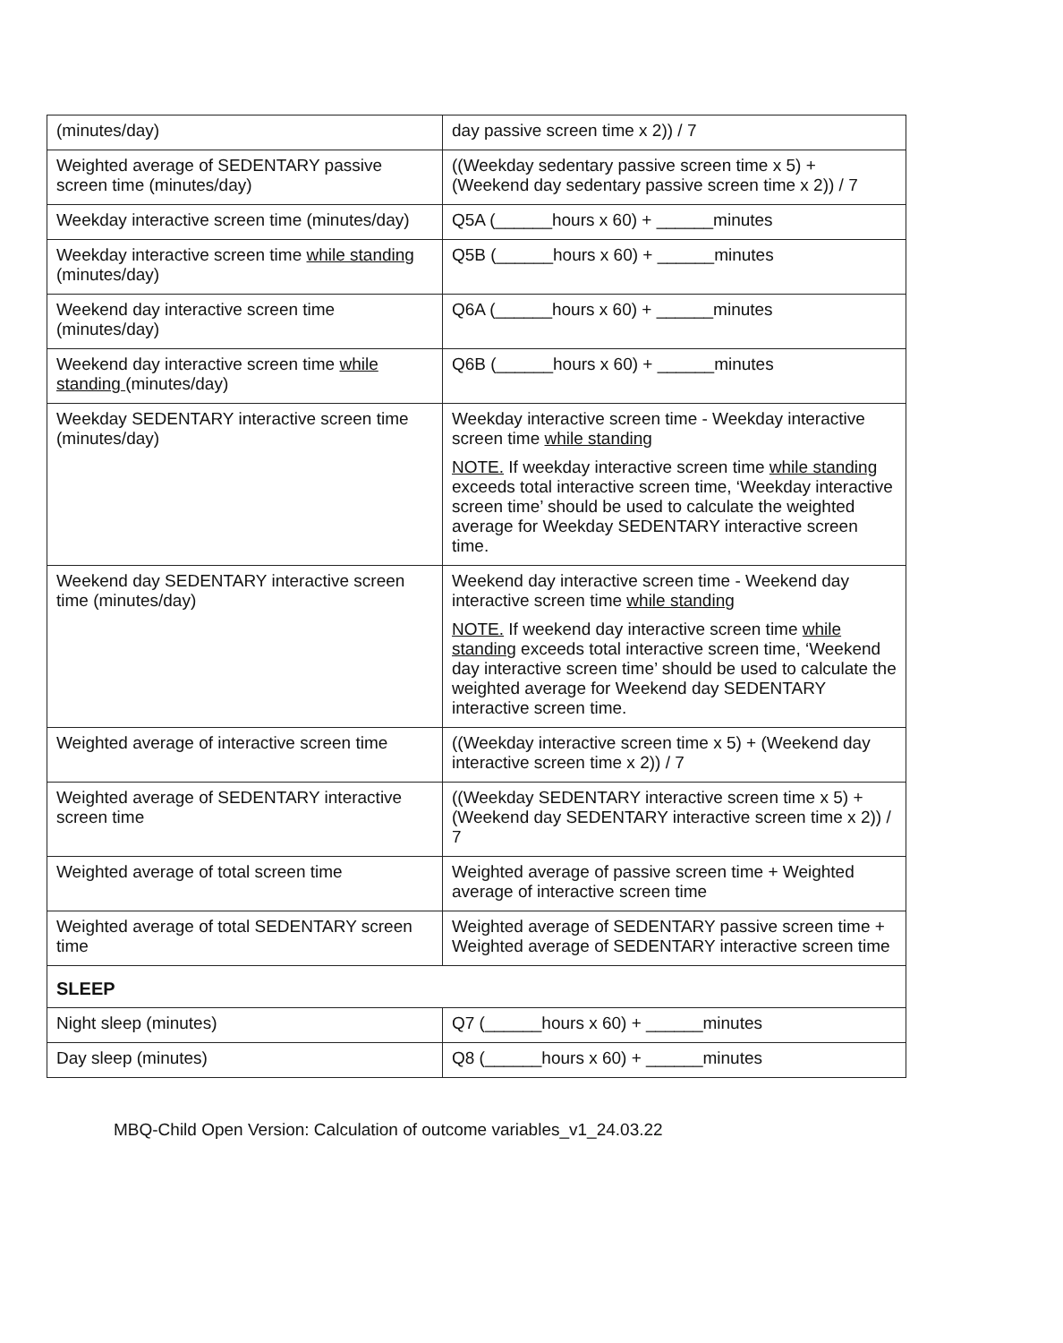| (minutes/day) | day passive screen time x 2)) / 7 |
| Weighted average of SEDENTARY passive screen time (minutes/day) | ((Weekday sedentary passive screen time x 5) + (Weekend day sedentary passive screen time x 2)) / 7 |
| Weekday interactive screen time (minutes/day) | Q5A (______hours x 60) + ______minutes |
| Weekday interactive screen time while standing (minutes/day) | Q5B (______hours x 60) + ______minutes |
| Weekend day interactive screen time (minutes/day) | Q6A (______hours x 60) + ______minutes |
| Weekend day interactive screen time while standing (minutes/day) | Q6B (______hours x 60) + ______minutes |
| Weekday SEDENTARY interactive screen time (minutes/day) | Weekday interactive screen time - Weekday interactive screen time while standing NOTE. If weekday interactive screen time while standing exceeds total interactive screen time, ‘Weekday interactive screen time’ should be used to calculate the weighted average for Weekday SEDENTARY interactive screen time. |
| Weekend day SEDENTARY interactive screen time (minutes/day) | Weekend day interactive screen time - Weekend day interactive screen time while standing NOTE. If weekend day interactive screen time while standing exceeds total interactive screen time, ‘Weekend day interactive screen time’ should be used to calculate the weighted average for Weekend day SEDENTARY interactive screen time. |
| Weighted average of interactive screen time | ((Weekday interactive screen time x 5) + (Weekend day interactive screen time x 2)) / 7 |
| Weighted average of SEDENTARY interactive screen time | ((Weekday SEDENTARY interactive screen time x 5) + (Weekend day SEDENTARY interactive screen time x 2)) / 7 |
| Weighted average of total screen time | Weighted average of passive screen time + Weighted average of interactive screen time |
| Weighted average of total SEDENTARY screen time | Weighted average of SEDENTARY passive screen time + Weighted average of SEDENTARY interactive screen time |
| SLEEP | |
| Night sleep (minutes) | Q7 (______hours x 60) + ______minutes |
| Day sleep (minutes) | Q8 (______hours x 60) + ______minutes |
MBQ-Child Open Version: Calculation of outcome variables_v1_24.03.22